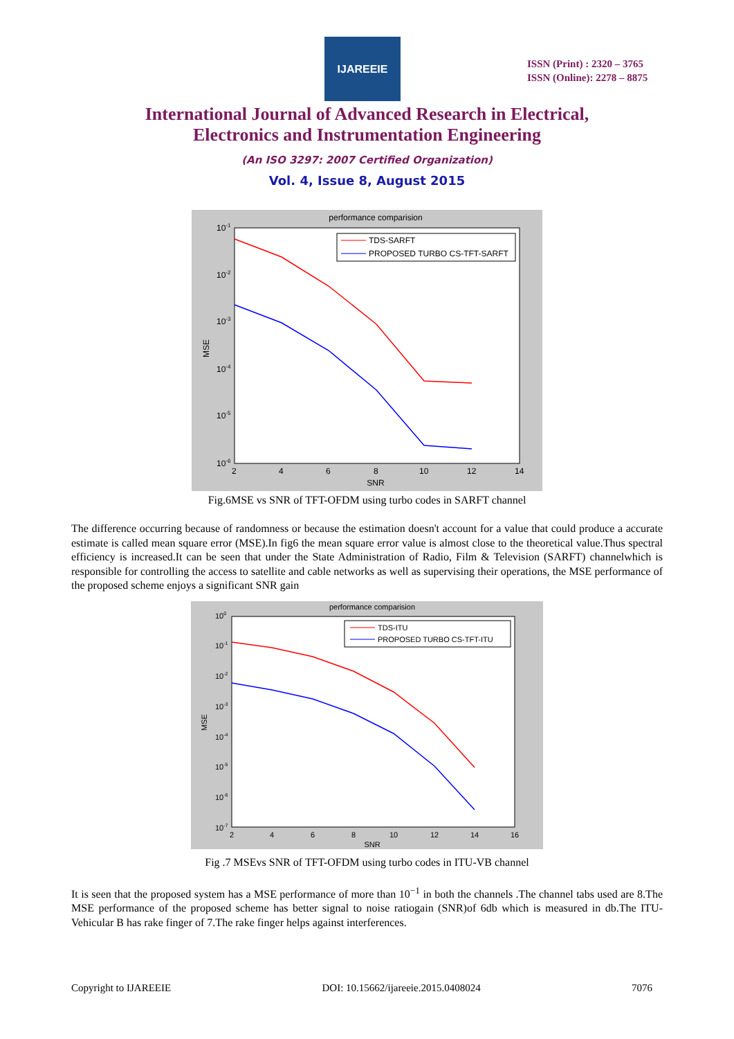IJAREEIE
ISSN (Print) : 2320 – 3765
ISSN (Online): 2278 – 8875
International Journal of Advanced Research in Electrical,
Electronics and Instrumentation Engineering
(An ISO 3297: 2007 Certified Organization)
Vol. 4, Issue 8, August 2015
performance comparision
TDS-SARFT
PROPOSED TURBO CS-TFT-SARFT
10-1
10-2
10-3
10-4
10-5
10-6
2
4
6
8
10
12
14
SNR
MSE
Fig.6MSE vs SNR of TFT-OFDM using turbo codes in SARFT channel
The difference occurring because of randomness or because the estimation doesn't account for a value that could produce a accurate estimate is called mean square error (MSE).In fig6 the mean square error value is almost close to the theoretical value.Thus spectral efficiency is increased.It can be seen that under the State Administration of Radio, Film & Television (SARFT) channelwhich is responsible for controlling the access to satellite and cable networks as well as supervising their operations, the MSE performance of the proposed scheme enjoys a significant SNR gain
performance comparision
TDS-ITU
PROPOSED TURBO CS-TFT-ITU
100
10-1
10-2
10-3
10-4
10-5
10-6
10-7
2
4
6
8
10
12
14
16
SNR
MSE
Fig .7 MSEvs SNR of TFT-OFDM using turbo codes in ITU-VB channel
It is seen that the proposed system has a MSE performance of more than 10<sup>−1</sup> in both the channels .The channel tabs used are 8.The MSE performance of the proposed scheme has better signal to noise ratiogain (SNR)of 6db which is measured in db.The ITU-Vehicular B has rake finger of 7.The rake finger helps against interferences.
Copyright to IJAREEIE DOI: 10.15662/ijareeie.2015.0408024 7076